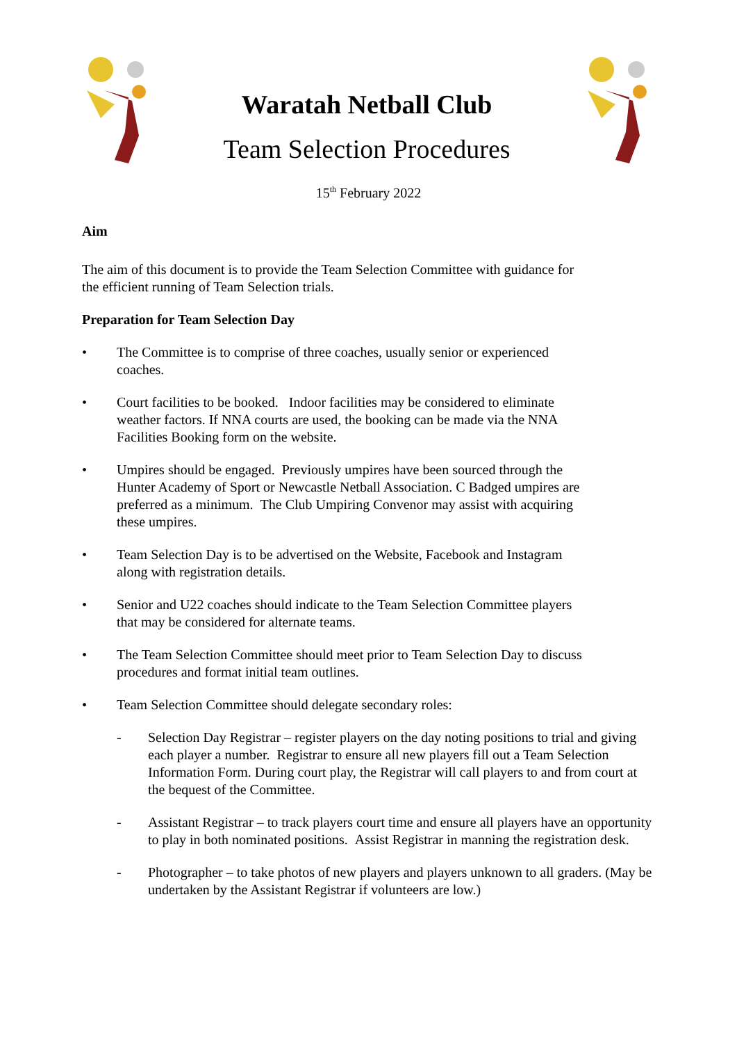Waratah Netball Club
Team Selection Procedures
15<sup>th</sup> February 2022
Aim
The aim of this document is to provide the Team Selection Committee with guidance for
the efficient running of Team Selection trials.
Preparation for Team Selection Day
• The Committee is to comprise of three coaches, usually senior or experienced
coaches.
• Court facilities to be booked. Indoor facilities may be considered to eliminate
weather factors. If NNA courts are used, the booking can be made via the NNA
Facilities Booking form on the website.
• Umpires should be engaged. Previously umpires have been sourced through the
Hunter Academy of Sport or Newcastle Netball Association. C Badged umpires are
preferred as a minimum. The Club Umpiring Convenor may assist with acquiring
these umpires.
• Team Selection Day is to be advertised on the Website, Facebook and Instagram
along with registration details.
• Senior and U22 coaches should indicate to the Team Selection Committee players
that may be considered for alternate teams.
• The Team Selection Committee should meet prior to Team Selection Day to discuss
procedures and format initial team outlines.
• Team Selection Committee should delegate secondary roles:
- Selection Day Registrar – register players on the day noting positions to trial and giving each player a number. Registrar to ensure all new players fill out a Team Selection Information Form. During court play, the Registrar will call players to and from court at the bequest of the Committee.
- Assistant Registrar – to track players court time and ensure all players have an opportunity to play in both nominated positions. Assist Registrar in manning the registration desk.
- Photographer – to take photos of new players and players unknown to all graders. (May be undertaken by the Assistant Registrar if volunteers are low.)